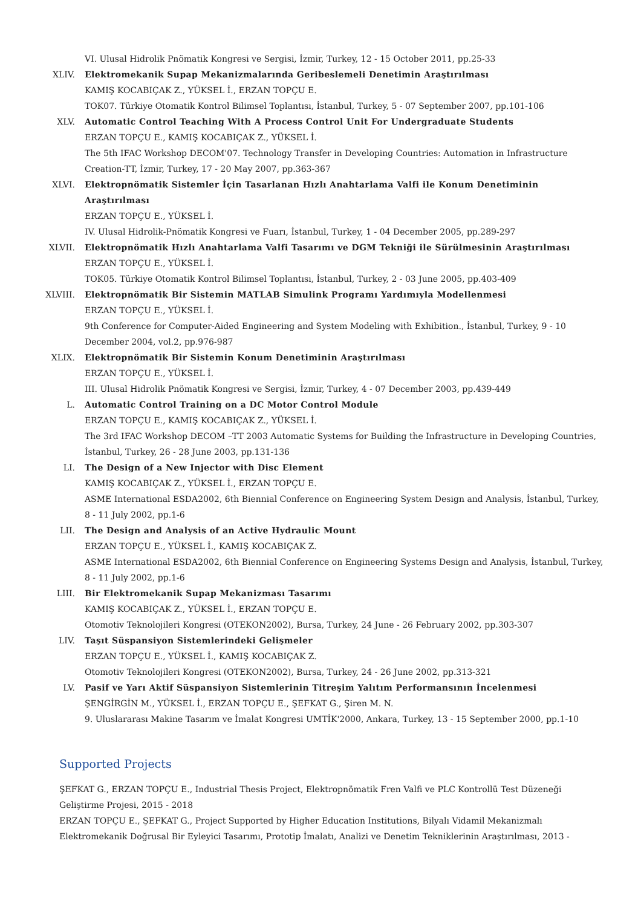VI. Ulusal Hidrolik Pnömatik Kongresi ve Sergisi, İzmir, Turkey, 12 - 15 October 2011, pp.25-33
XLIV. Elektromekanik Supap Mekanizmalarında Geribeslemeli Denetimin Araştırılması
KAMIŞ KOCABIÇAK Z., YÜKSEL İ., ERZAN TOPÇU E.
TOK07. Türkiye Otomatik Kontrol Bilimsel Toplantısı, İstanbul, Turkey, 5 - 07 September 2007, pp.101-106
XLV. Automatic Control Teaching With A Process Control Unit For Undergraduate Students
ERZAN TOPÇU E., KAMIŞ KOCABIÇAK Z., YÜKSEL İ.
The 5th IFAC Workshop DECOM'07. Technology Transfer in Developing Countries: Automation in Infrastructure Creation-TT, İzmir, Turkey, 17 - 20 May 2007, pp.363-367
XLVI. Elektropnömatik Sistemler İçin Tasarlanan Hızlı Anahtarlama Valfi ile Konum Denetiminin Araştırılması
ERZAN TOPÇU E., YÜKSEL İ.
IV. Ulusal Hidrolik-Pnömatik Kongresi ve Fuarı, İstanbul, Turkey, 1 - 04 December 2005, pp.289-297
XLVII. Elektropnömatik Hızlı Anahtarlama Valfi Tasarımı ve DGM Tekniği ile Sürülmesinin Araştırılması
ERZAN TOPÇU E., YÜKSEL İ.
TOK05. Türkiye Otomatik Kontrol Bilimsel Toplantısı, İstanbul, Turkey, 2 - 03 June 2005, pp.403-409
XLVIII. Elektropnömatik Bir Sistemin MATLAB Simulink Programı Yardımıyla Modellenmesi
ERZAN TOPÇU E., YÜKSEL İ.
9th Conference for Computer-Aided Engineering and System Modeling with Exhibition., İstanbul, Turkey, 9 - 10 December 2004, vol.2, pp.976-987
XLIX. Elektropnömatik Bir Sistemin Konum Denetiminin Araştırılması
ERZAN TOPÇU E., YÜKSEL İ.
III. Ulusal Hidrolik Pnömatik Kongresi ve Sergisi, İzmir, Turkey, 4 - 07 December 2003, pp.439-449
L. Automatic Control Training on a DC Motor Control Module
ERZAN TOPÇU E., KAMIŞ KOCABIÇAK Z., YÜKSEL İ.
The 3rd IFAC Workshop DECOM –TT 2003 Automatic Systems for Building the Infrastructure in Developing Countries, İstanbul, Turkey, 26 - 28 June 2003, pp.131-136
LI. The Design of a New Injector with Disc Element
KAMIŞ KOCABIÇAK Z., YÜKSEL İ., ERZAN TOPÇU E.
ASME International ESDA2002, 6th Biennial Conference on Engineering System Design and Analysis, İstanbul, Turkey, 8 - 11 July 2002, pp.1-6
LII. The Design and Analysis of an Active Hydraulic Mount
ERZAN TOPÇU E., YÜKSEL İ., KAMIŞ KOCABIÇAK Z.
ASME International ESDA2002, 6th Biennial Conference on Engineering Systems Design and Analysis, İstanbul, Turkey, 8 - 11 July 2002, pp.1-6
LIII. Bir Elektromekanik Supap Mekanizması Tasarımı
KAMIŞ KOCABIÇAK Z., YÜKSEL İ., ERZAN TOPÇU E.
Otomotiv Teknolojileri Kongresi (OTEKON2002), Bursa, Turkey, 24 June - 26 February 2002, pp.303-307
LIV. Taşıt Süspansiyon Sistemlerindeki Gelişmeler
ERZAN TOPÇU E., YÜKSEL İ., KAMIŞ KOCABIÇAK Z.
Otomotiv Teknolojileri Kongresi (OTEKON2002), Bursa, Turkey, 24 - 26 June 2002, pp.313-321
LV. Pasif ve Yarı Aktif Süspansiyon Sistemlerinin Titreşim Yalıtım Performansının İncelenmesi
ŞENGİRGİN M., YÜKSEL İ., ERZAN TOPÇU E., ŞEFKAT G., Şiren M. N.
9. Uluslararası Makine Tasarım ve İmalat Kongresi UMTİK'2000, Ankara, Turkey, 13 - 15 September 2000, pp.1-10
Supported Projects
ŞEFKAT G., ERZAN TOPÇU E., Industrial Thesis Project, Elektropnömatik Fren Valfi ve PLC Kontrollü Test Düzeneği Geliştirme Projesi, 2015 - 2018
ERZAN TOPÇU E., ŞEFKAT G., Project Supported by Higher Education Institutions, Bilyalı Vidamil Mekanizmalı Elektromekanik Doğrusal Bir Eyleyici Tasarımı, Prototip İmalatı, Analizi ve Denetim Tekniklerinin Araştırılması, 2013 -